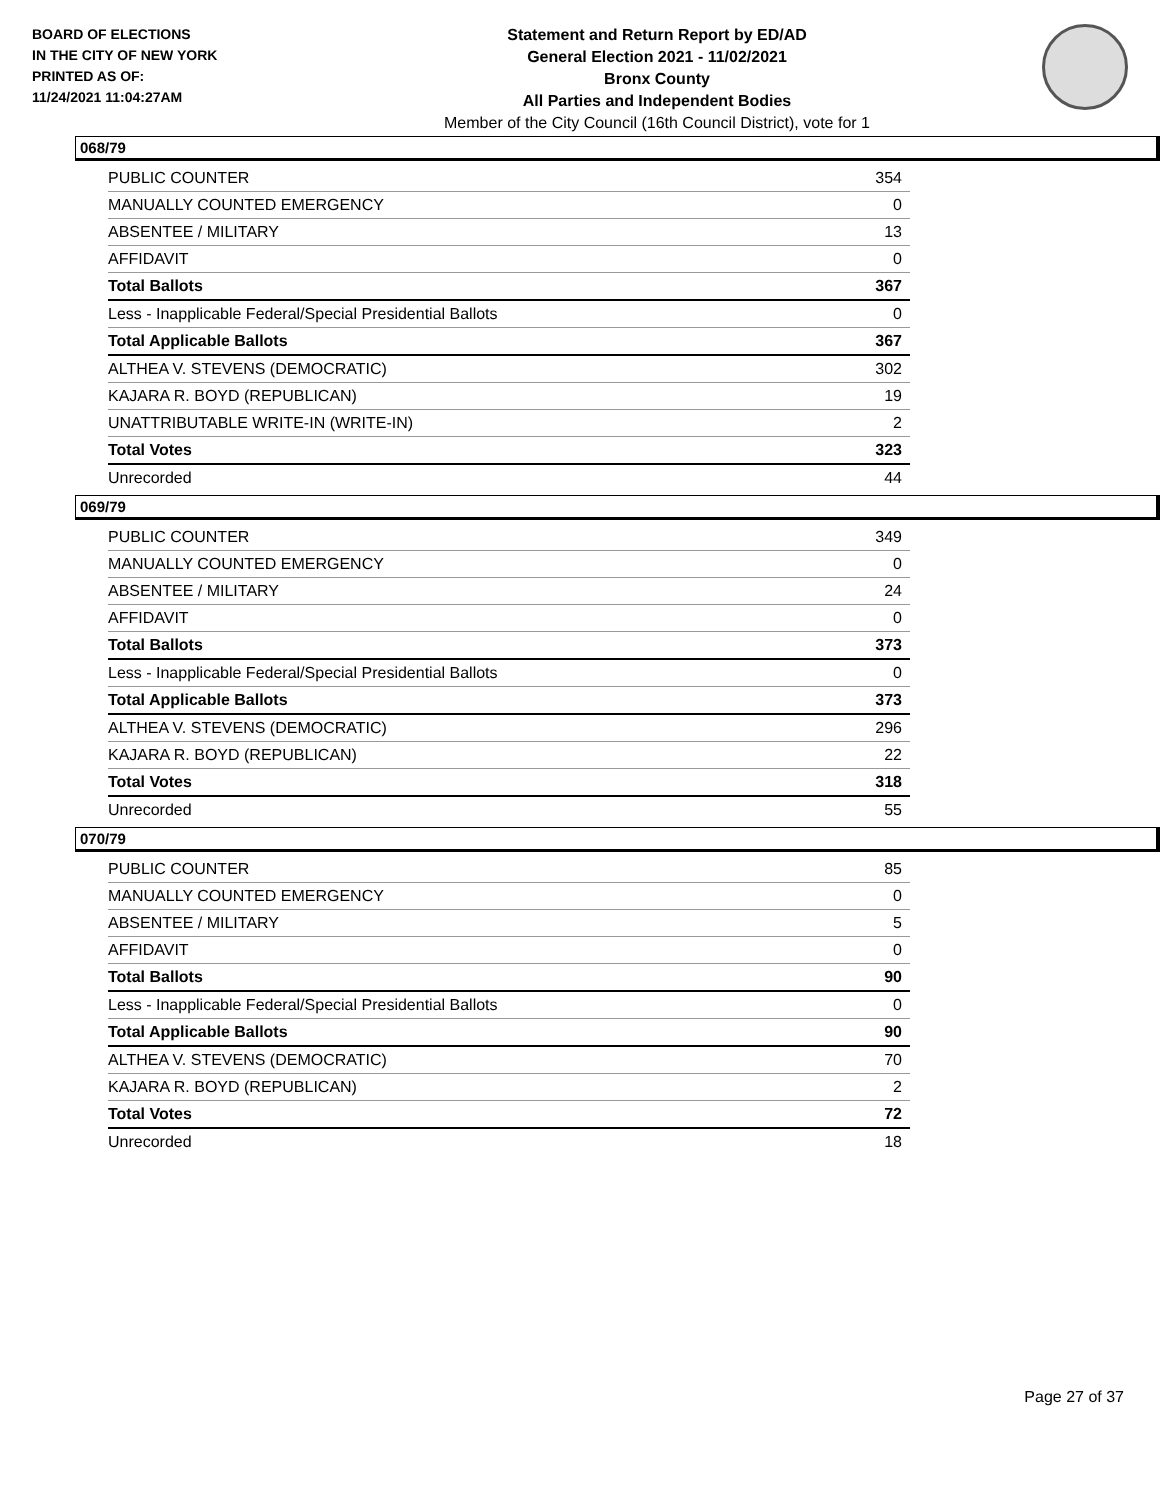BOARD OF ELECTIONS
IN THE CITY OF NEW YORK
PRINTED AS OF:
11/24/2021 11:04:27AM
Statement and Return Report by ED/AD
General Election 2021 - 11/02/2021
Bronx County
All Parties and Independent Bodies
Member of the City Council (16th Council District), vote for 1
068/79
| PUBLIC COUNTER | 354 |
| MANUALLY COUNTED EMERGENCY | 0 |
| ABSENTEE / MILITARY | 13 |
| AFFIDAVIT | 0 |
| Total Ballots | 367 |
| Less - Inapplicable Federal/Special Presidential Ballots | 0 |
| Total Applicable Ballots | 367 |
| ALTHEA V. STEVENS (DEMOCRATIC) | 302 |
| KAJARA R. BOYD (REPUBLICAN) | 19 |
| UNATTRIBUTABLE WRITE-IN (WRITE-IN) | 2 |
| Total Votes | 323 |
| Unrecorded | 44 |
069/79
| PUBLIC COUNTER | 349 |
| MANUALLY COUNTED EMERGENCY | 0 |
| ABSENTEE / MILITARY | 24 |
| AFFIDAVIT | 0 |
| Total Ballots | 373 |
| Less - Inapplicable Federal/Special Presidential Ballots | 0 |
| Total Applicable Ballots | 373 |
| ALTHEA V. STEVENS (DEMOCRATIC) | 296 |
| KAJARA R. BOYD (REPUBLICAN) | 22 |
| Total Votes | 318 |
| Unrecorded | 55 |
070/79
| PUBLIC COUNTER | 85 |
| MANUALLY COUNTED EMERGENCY | 0 |
| ABSENTEE / MILITARY | 5 |
| AFFIDAVIT | 0 |
| Total Ballots | 90 |
| Less - Inapplicable Federal/Special Presidential Ballots | 0 |
| Total Applicable Ballots | 90 |
| ALTHEA V. STEVENS (DEMOCRATIC) | 70 |
| KAJARA R. BOYD (REPUBLICAN) | 2 |
| Total Votes | 72 |
| Unrecorded | 18 |
Page 27 of 37